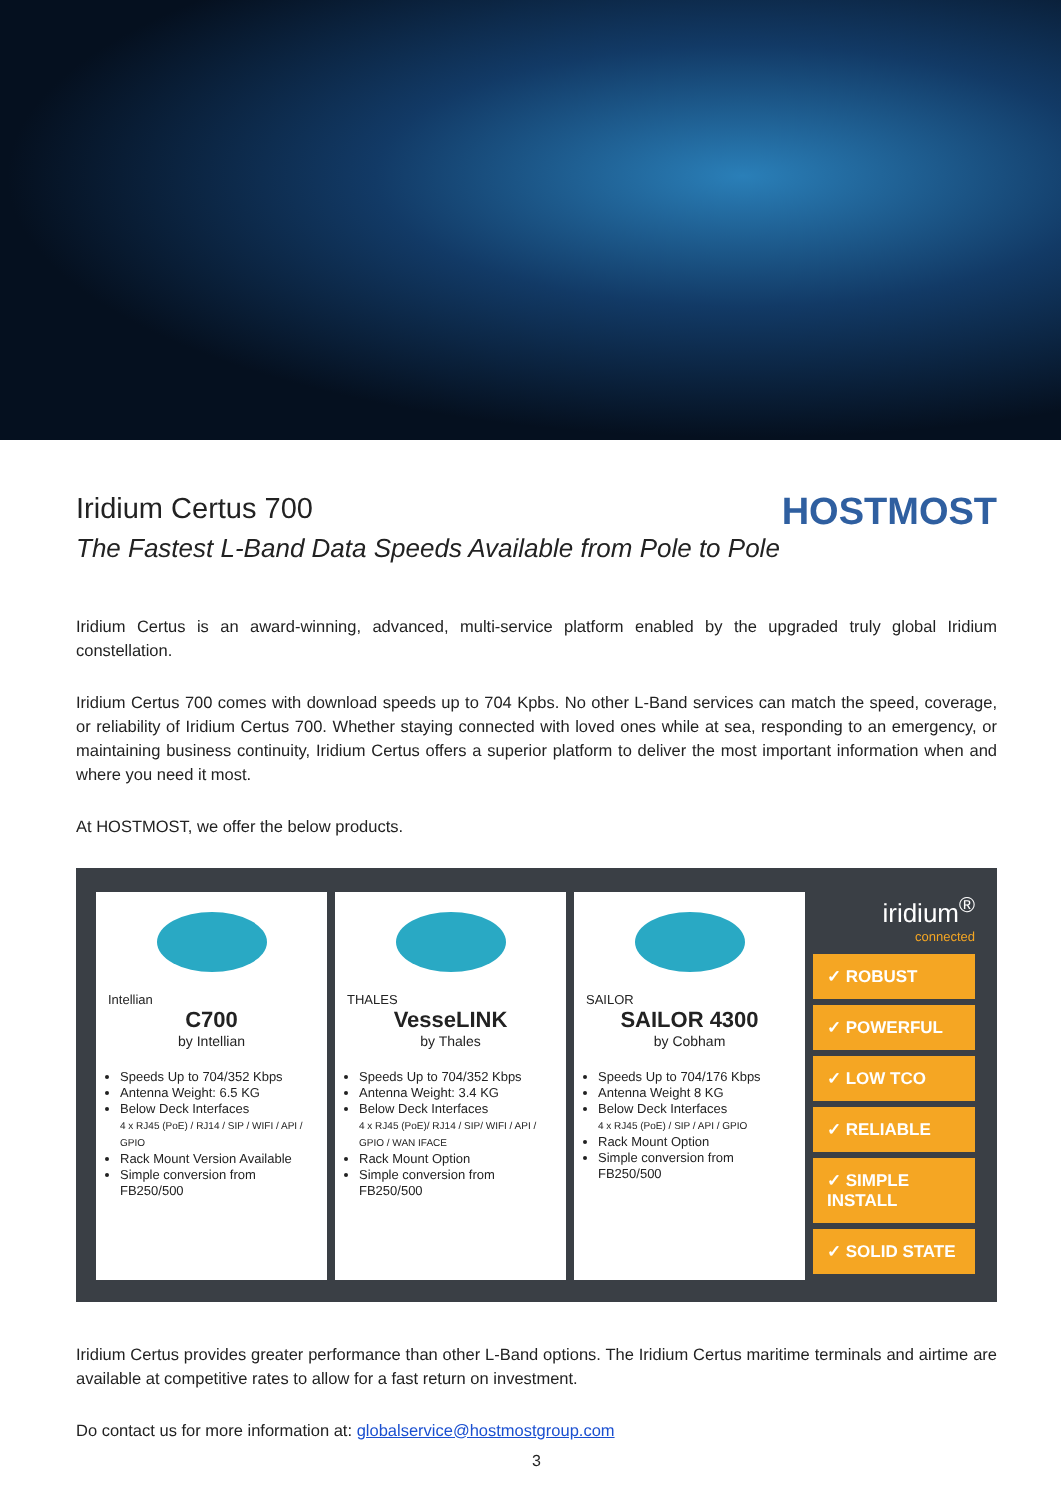Iridium Certus 700
The Fastest L-Band Data Speeds Available from Pole to Pole
HOSTMOST
Iridium Certus is an award-winning, advanced, multi-service platform enabled by the upgraded truly global Iridium constellation.
Iridium Certus 700 comes with download speeds up to 704 Kpbs. No other L-Band services can match the speed, coverage, or reliability of Iridium Certus 700. Whether staying connected with loved ones while at sea, responding to an emergency, or maintaining business continuity, Iridium Certus offers a superior platform to deliver the most important information when and where you need it most.
At HOSTMOST, we offer the below products.
Intellian
C700
by Intellian
Speeds Up to 704/352 Kbps
Antenna Weight: 6.5 KG
Below Deck Interfaces
4 x RJ45 (PoE) / RJ14 / SIP / WIFI / API / GPIO
Rack Mount Version Available
Simple conversion from FB250/500
THALES
VesseLINK
by Thales
Speeds Up to 704/352 Kbps
Antenna Weight: 3.4 KG
Below Deck Interfaces
4 x RJ45 (PoE)/ RJ14 / SIP/ WIFI / API / GPIO / WAN IFACE
Rack Mount Option
Simple conversion from FB250/500
SAILOR
SAILOR 4300
by Cobham
Speeds Up to 704/176 Kbps
Antenna Weight 8 KG
Below Deck Interfaces
4 x RJ45 (PoE) / SIP / API / GPIO
Rack Mount Option
Simple conversion from FB250/500
iridium<sup>®</sup>
connected
✓ ROBUST
✓ POWERFUL
✓ LOW TCO
✓ RELIABLE
✓ SIMPLE INSTALL
✓ SOLID STATE
Iridium Certus provides greater performance than other L-Band options. The Iridium Certus maritime terminals and airtime are available at competitive rates to allow for a fast return on investment.
Do contact us for more information at: globalservice@hostmostgroup.com
3